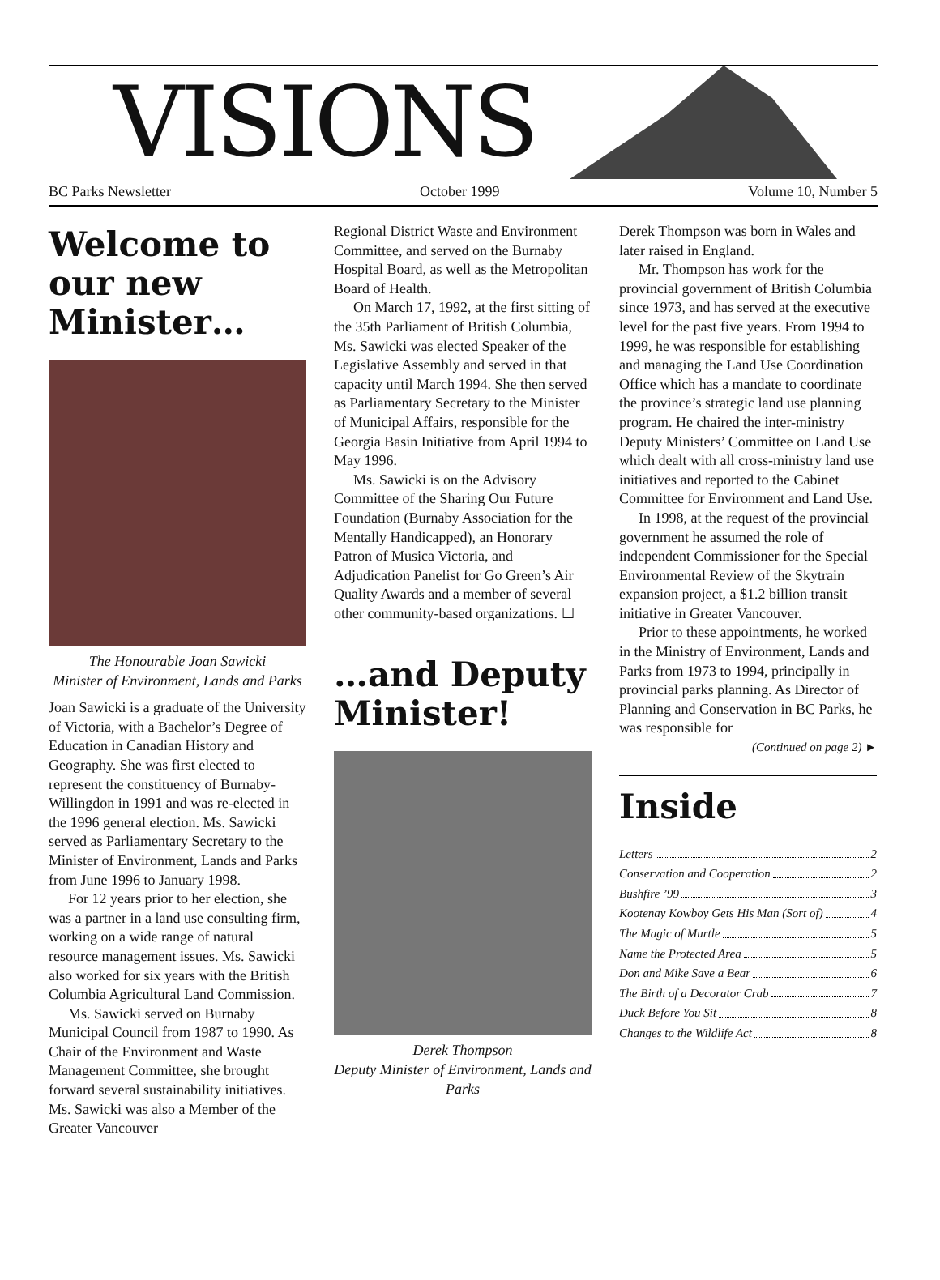VISIONS
BC Parks Newsletter October 1999 Volume 10, Number 5
Welcome to our new Minister…
The Honourable Joan Sawicki
Minister of Environment, Lands and Parks
Joan Sawicki is a graduate of the University of Victoria, with a Bachelor’s Degree of Education in Canadian History and Geography. She was first elected to represent the constituency of Burnaby-Willingdon in 1991 and was re-elected in the 1996 general election. Ms. Sawicki served as Parliamentary Secretary to the Minister of Environment, Lands and Parks from June 1996 to January 1998.
For 12 years prior to her election, she was a partner in a land use consulting firm, working on a wide range of natural resource management issues. Ms. Sawicki also worked for six years with the British Columbia Agricultural Land Commission.
Ms. Sawicki served on Burnaby Municipal Council from 1987 to 1990. As Chair of the Environment and Waste Management Committee, she brought forward several sustainability initiatives. Ms. Sawicki was also a Member of the Greater Vancouver
Regional District Waste and Environment Committee, and served on the Burnaby Hospital Board, as well as the Metropolitan Board of Health.
On March 17, 1992, at the first sitting of the 35th Parliament of British Columbia, Ms. Sawicki was elected Speaker of the Legislative Assembly and served in that capacity until March 1994. She then served as Parliamentary Secretary to the Minister of Municipal Affairs, responsible for the Georgia Basin Initiative from April 1994 to May 1996.
Ms. Sawicki is on the Advisory Committee of the Sharing Our Future Foundation (Burnaby Association for the Mentally Handicapped), an Honorary Patron of Musica Victoria, and Adjudication Panelist for Go Green’s Air Quality Awards and a member of several other community-based organizations. ☐
…and Deputy Minister!
Derek Thompson
Deputy Minister of Environment, Lands and Parks
Derek Thompson was born in Wales and later raised in England.
Mr. Thompson has work for the provincial government of British Columbia since 1973, and has served at the executive level for the past five years. From 1994 to 1999, he was responsible for establishing and managing the Land Use Coordination Office which has a mandate to coordinate the province’s strategic land use planning program. He chaired the inter-ministry Deputy Ministers’ Committee on Land Use which dealt with all cross-ministry land use initiatives and reported to the Cabinet Committee for Environment and Land Use.
In 1998, at the request of the provincial government he assumed the role of independent Commissioner for the Special Environmental Review of the Skytrain expansion project, a $1.2 billion transit initiative in Greater Vancouver.
Prior to these appointments, he worked in the Ministry of Environment, Lands and Parks from 1973 to 1994, principally in provincial parks planning. As Director of Planning and Conservation in BC Parks, he was responsible for
(Continued on page 2) ►
Inside
Letters 2
Conservation and Cooperation 2
Bushfire ’99 3
Kootenay Kowboy Gets His Man (Sort of) 4
The Magic of Murtle 5
Name the Protected Area 5
Don and Mike Save a Bear 6
The Birth of a Decorator Crab 7
Duck Before You Sit 8
Changes to the Wildlife Act 8